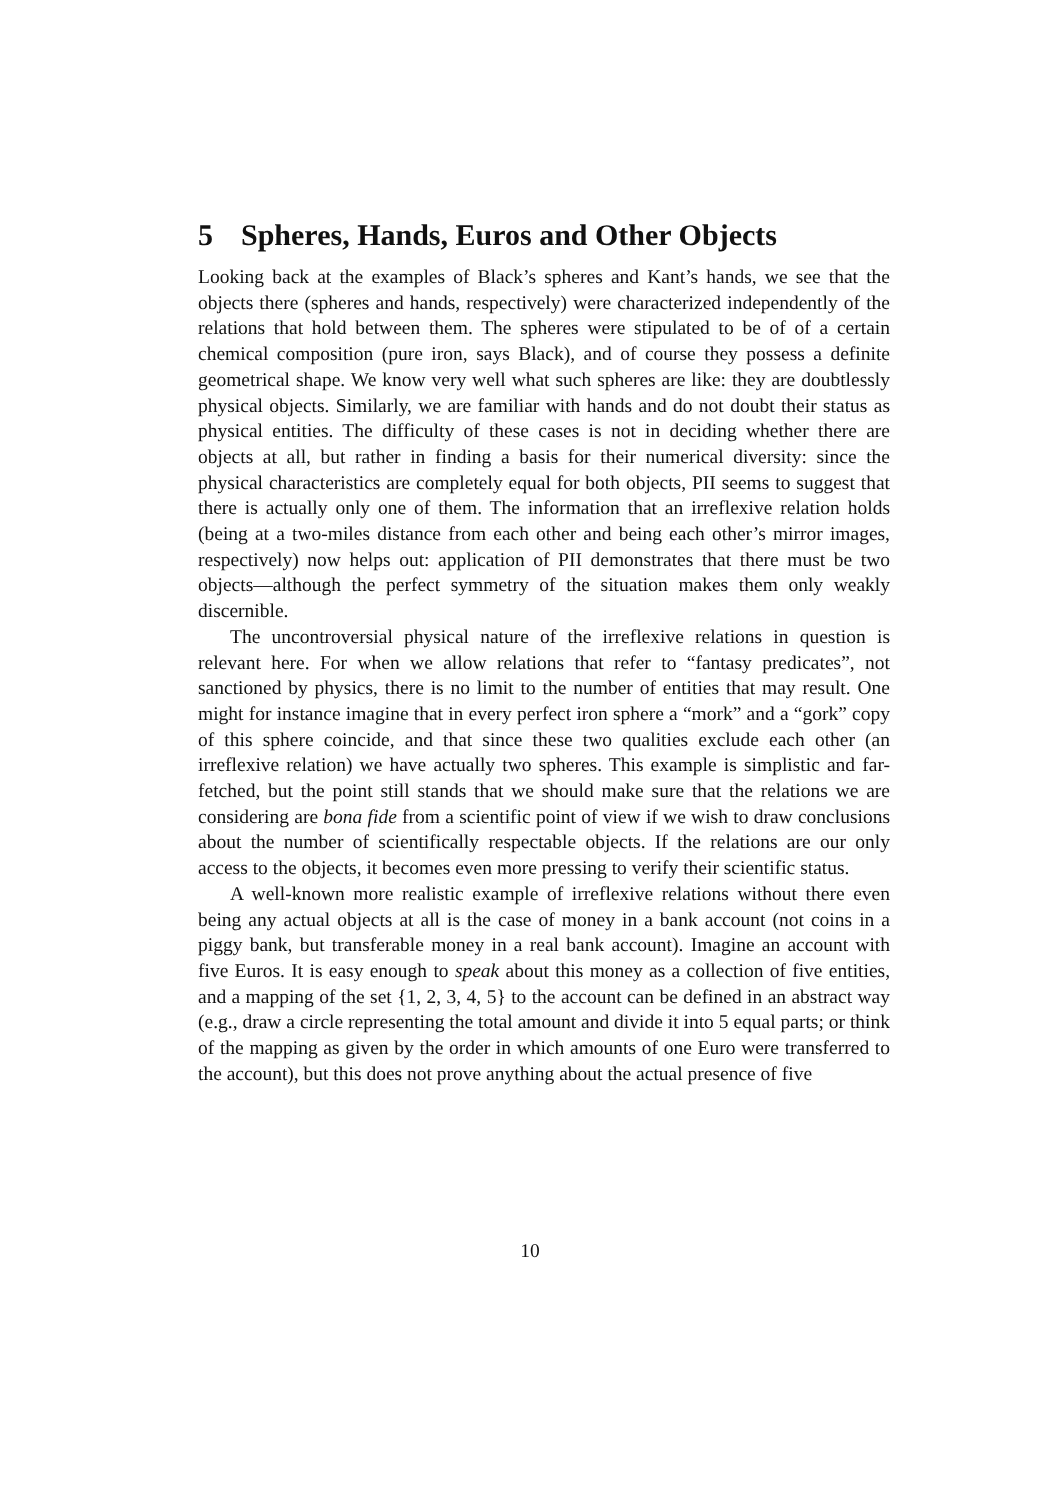5 Spheres, Hands, Euros and Other Objects
Looking back at the examples of Black’s spheres and Kant’s hands, we see that the objects there (spheres and hands, respectively) were characterized independently of the relations that hold between them. The spheres were stipulated to be of of a certain chemical composition (pure iron, says Black), and of course they possess a definite geometrical shape. We know very well what such spheres are like: they are doubtlessly physical objects. Similarly, we are familiar with hands and do not doubt their status as physical entities. The difficulty of these cases is not in deciding whether there are objects at all, but rather in finding a basis for their numerical diversity: since the physical characteristics are completely equal for both objects, PII seems to suggest that there is actually only one of them. The information that an irreflexive relation holds (being at a two-miles distance from each other and being each other’s mirror images, respectively) now helps out: application of PII demonstrates that there must be two objects—although the perfect symmetry of the situation makes them only weakly discernible.
The uncontroversial physical nature of the irreflexive relations in question is relevant here. For when we allow relations that refer to “fantasy predicates”, not sanctioned by physics, there is no limit to the number of entities that may result. One might for instance imagine that in every perfect iron sphere a “mork” and a “gork” copy of this sphere coincide, and that since these two qualities exclude each other (an irreflexive relation) we have actually two spheres. This example is simplistic and far-fetched, but the point still stands that we should make sure that the relations we are considering are bona fide from a scientific point of view if we wish to draw conclusions about the number of scientifically respectable objects. If the relations are our only access to the objects, it becomes even more pressing to verify their scientific status.
A well-known more realistic example of irreflexive relations without there even being any actual objects at all is the case of money in a bank account (not coins in a piggy bank, but transferable money in a real bank account). Imagine an account with five Euros. It is easy enough to speak about this money as a collection of five entities, and a mapping of the set {1, 2, 3, 4, 5} to the account can be defined in an abstract way (e.g., draw a circle representing the total amount and divide it into 5 equal parts; or think of the mapping as given by the order in which amounts of one Euro were transferred to the account), but this does not prove anything about the actual presence of five
10